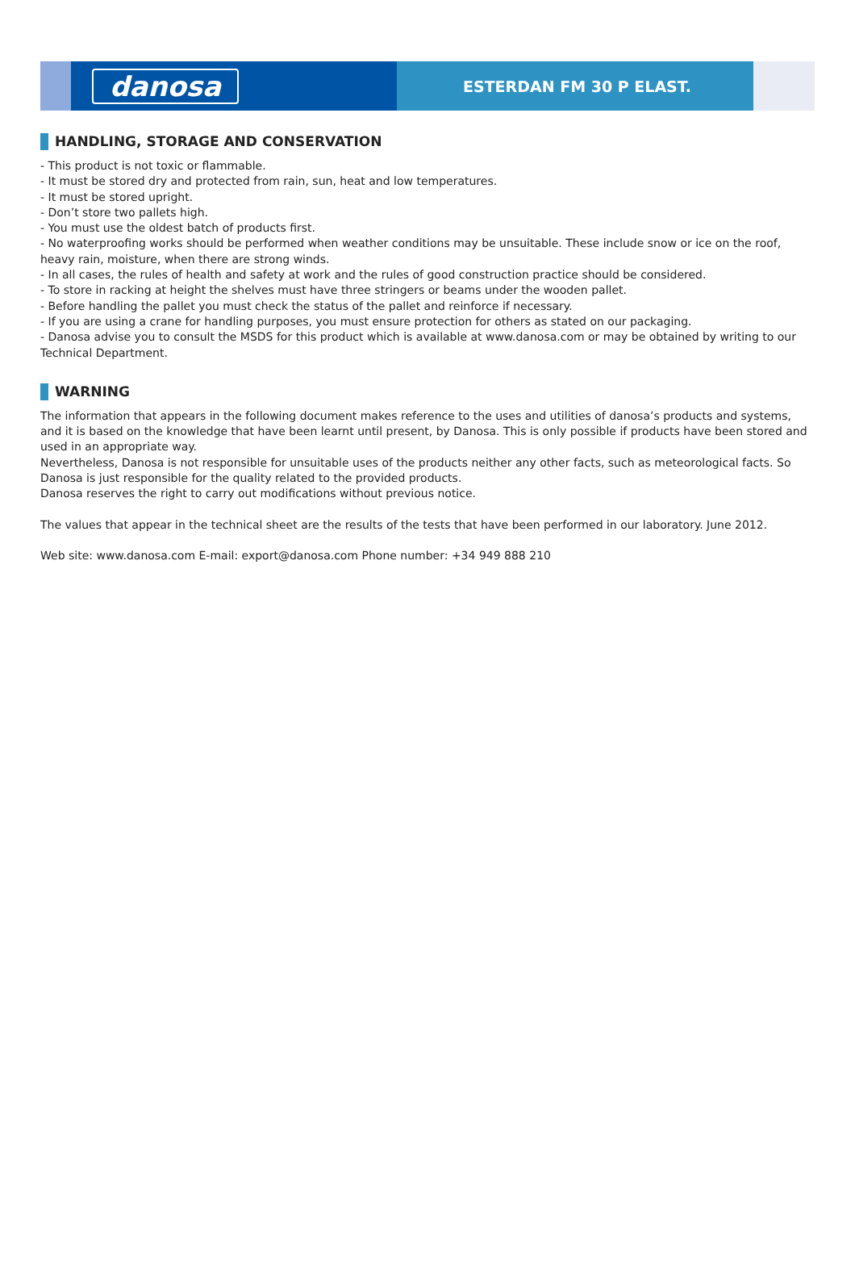danosa
ESTERDAN FM 30 P ELAST.
HANDLING, STORAGE AND CONSERVATION
- This product is not toxic or flammable.
- It must be stored dry and protected from rain, sun, heat and low temperatures.
- It must be stored upright.
- Don’t store two pallets high.
- You must use the oldest batch of products first.
- No waterproofing works should be performed when weather conditions may be unsuitable. These include snow or ice on the roof, heavy rain, moisture, when there are strong winds.
- In all cases, the rules of health and safety at work and the rules of good construction practice should be considered.
- To store in racking at height the shelves must have three stringers or beams under the wooden pallet.
- Before handling the pallet you must check the status of the pallet and reinforce if necessary.
- If you are using a crane for handling purposes, you must ensure protection for others as stated on our packaging.
- Danosa advise you to consult the MSDS for this product which is available at www.danosa.com or may be obtained by writing to our Technical Department.
WARNING
The information that appears in the following document makes reference to the uses and utilities of danosa’s products and systems, and it is based on the knowledge that have been learnt until present, by Danosa. This is only possible if products have been stored and used in an appropriate way.
Nevertheless, Danosa is not responsible for unsuitable uses of the products neither any other facts, such as meteorological facts. So Danosa is just responsible for the quality related to the provided products.
Danosa reserves the right to carry out modifications without previous notice.
The values that appear in the technical sheet are the results of the tests that have been performed in our laboratory. June 2012.
Web site: www.danosa.com E-mail: export@danosa.com Phone number: +34 949 888 210